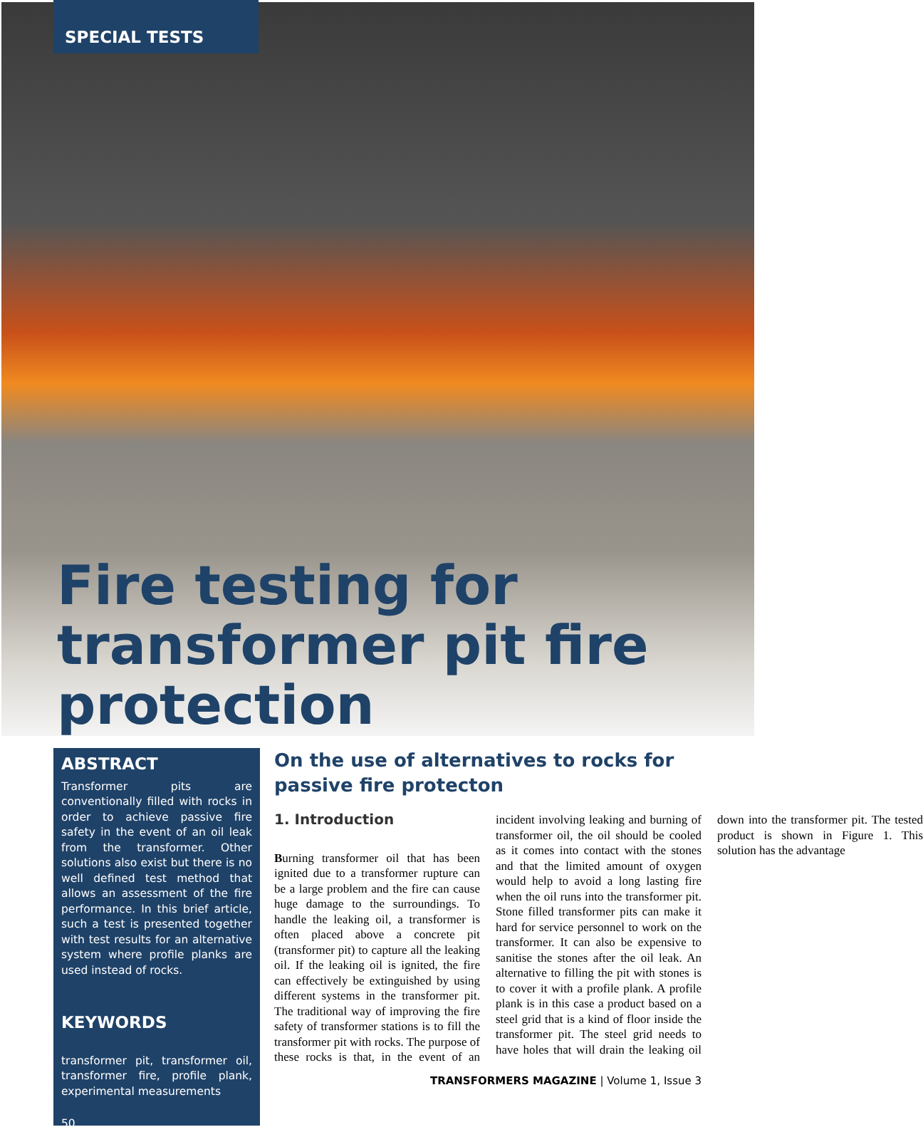SPECIAL TESTS
Fire testing for transformer pit fire protection
ABSTRACT
Transformer pits are conventionally filled with rocks in order to achieve passive fire safety in the event of an oil leak from the transformer. Other solutions also exist but there is no well defined test method that allows an assessment of the fire performance. In this brief article, such a test is presented together with test results for an alternative system where profile planks are used instead of rocks.
KEYWORDS
transformer pit, transformer oil, transformer fire, profile plank, experimental measurements
50
On the use of alternatives to rocks for passive fire protecton
1. Introduction
Burning transformer oil that has been ignited due to a transformer rupture can be a large problem and the fire can cause huge damage to the surroundings. To handle the leaking oil, a transformer is often placed above a concrete pit (transformer pit) to capture all the leaking oil. If the leaking oil is ignited, the fire can effectively be extinguished by using different systems in the transformer pit. The traditional way of improving the fire safety of transformer stations is to fill the transformer pit with rocks. The purpose of these rocks is that, in the event of an incident involving leaking and burning of transformer oil, the oil should be cooled as it comes into contact with the stones and that the limited amount of oxygen would help to avoid a long lasting fire when the oil runs into the transformer pit. Stone filled transformer pits can make it hard for service personnel to work on the transformer. It can also be expensive to sanitise the stones after the oil leak. An alternative to filling the pit with stones is to cover it with a profile plank. A profile plank is in this case a product based on a steel grid that is a kind of floor inside the transformer pit. The steel grid needs to have holes that will drain the leaking oil down into the transformer pit. The tested product is shown in Figure 1. This solution has the advantage
TRANSFORMERS MAGAZINE | Volume 1, Issue 3